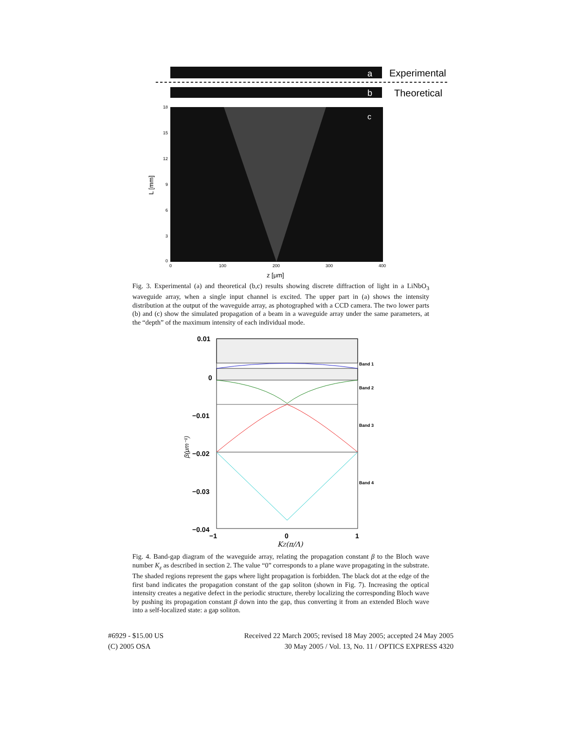Experimental
a
b
Theoretical
c
18
15
12
9
6
3
0
0
100
200
300
400
L [mm]
z [μm]
Fig. 3. Experimental (a) and theoretical (b,c) results showing discrete diffraction of light in a LiNbO<sub>3</sub> waveguide array, when a single input channel is excited. The upper part in (a) shows the intensity distribution at the output of the waveguide array, as photographed with a CCD camera. The two lower parts (b) and (c) show the simulated propagation of a beam in a waveguide array under the same parameters, at the “depth” of the maximum intensity of each individual mode.
0.01
0
−0.01
−0.02
−0.03
−0.04
−1
0
1
Band 1
Band 2
Band 3
Band 4
KZ(π/Λ)
β(μm⁻¹)
Fig. 4. Band-gap diagram of the waveguide array, relating the propagation constant β to the Bloch wave number K<sub>z</sub> as described in section 2. The value “0” corresponds to a plane wave propagating in the substrate. The shaded regions represent the gaps where light propagation is forbidden. The black dot at the edge of the first band indicates the propagation constant of the gap soliton (shown in Fig. 7). Increasing the optical intensity creates a negative defect in the periodic structure, thereby localizing the corresponding Bloch wave by pushing its propagation constant β down into the gap, thus converting it from an extended Bloch wave into a self-localized state: a gap soliton.
#6929 - $15.00 US Received 22 March 2005; revised 18 May 2005; accepted 24 May 2005
(C) 2005 OSA 30 May 2005 / Vol. 13, No. 11 / OPTICS EXPRESS 4320